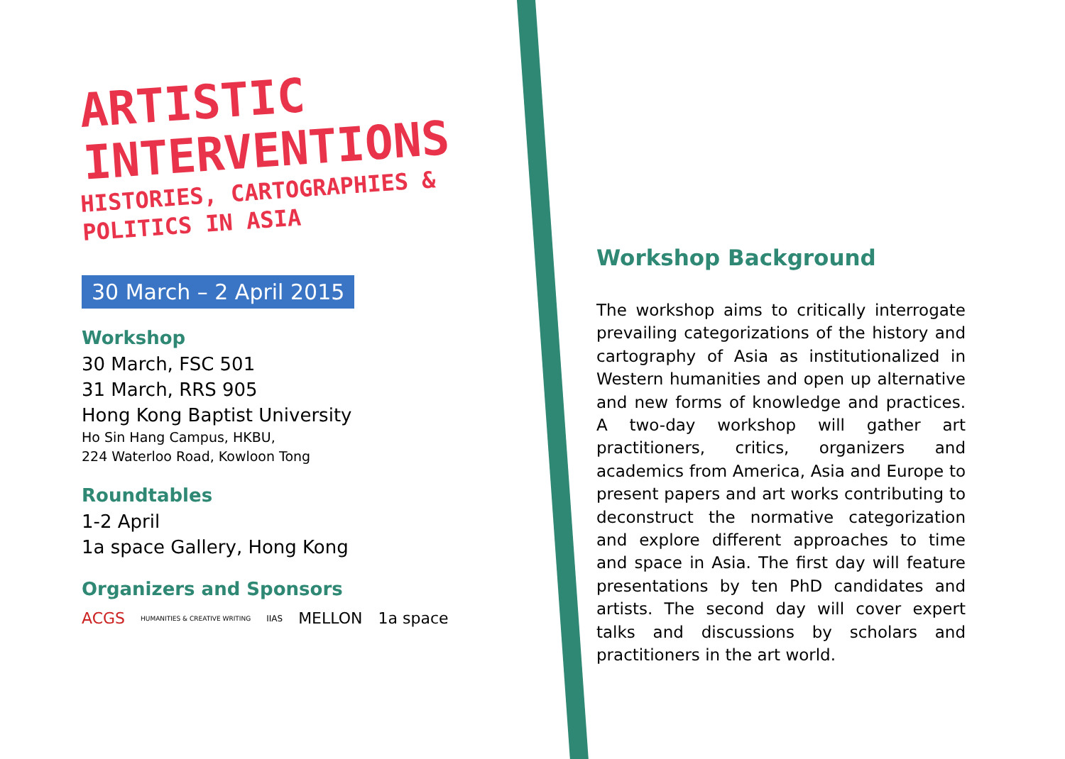ARTISTIC
INTERVENTIONS
HISTORIES, CARTOGRAPHIES &
POLITICS IN ASIA
30 March – 2 April 2015
Workshop
30 March, FSC 501
31 March, RRS 905
Hong Kong Baptist University
Ho Sin Hang Campus, HKBU,
224 Waterloo Road, Kowloon Tong
Roundtables
1-2 April
1a space Gallery, Hong Kong
Organizers and Sponsors
ACGS HUMANITIES & CREATIVE WRITING IIAS MELLON 1a space
Workshop Background
The workshop aims to critically interrogate prevailing categorizations of the history and cartography of Asia as institutionalized in Western humanities and open up alternative and new forms of knowledge and practices. A two-day workshop will gather art practitioners, critics, organizers and academics from America, Asia and Europe to present papers and art works contributing to deconstruct the normative categorization and explore different approaches to time and space in Asia. The first day will feature presentations by ten PhD candidates and artists. The second day will cover expert talks and discussions by scholars and practitioners in the art world.